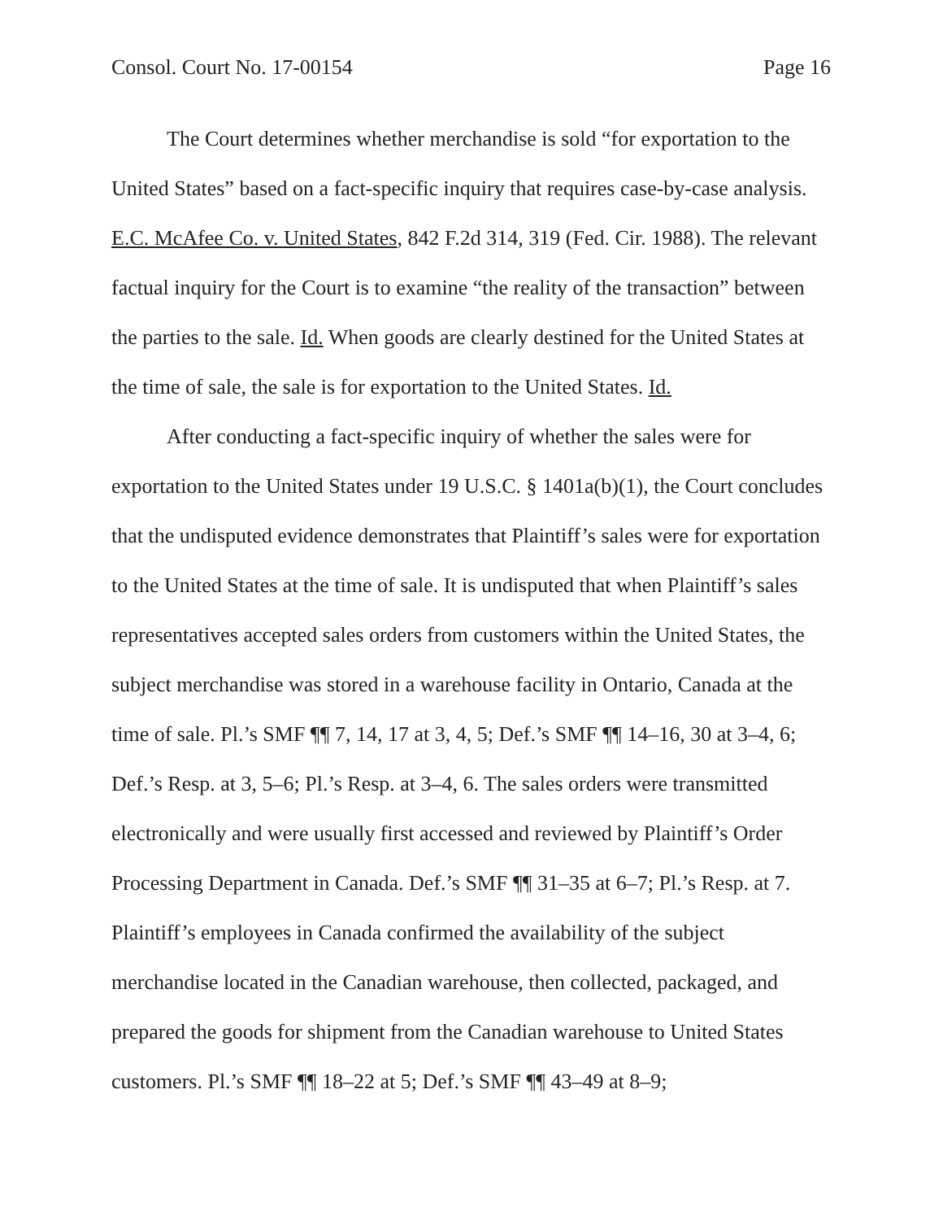Consol. Court No. 17-00154 Page 16
The Court determines whether merchandise is sold “for exportation to the United States” based on a fact-specific inquiry that requires case-by-case analysis. E.C. McAfee Co. v. United States, 842 F.2d 314, 319 (Fed. Cir. 1988). The relevant factual inquiry for the Court is to examine “the reality of the transaction” between the parties to the sale. Id. When goods are clearly destined for the United States at the time of sale, the sale is for exportation to the United States. Id.
After conducting a fact-specific inquiry of whether the sales were for exportation to the United States under 19 U.S.C. § 1401a(b)(1), the Court concludes that the undisputed evidence demonstrates that Plaintiff’s sales were for exportation to the United States at the time of sale. It is undisputed that when Plaintiff’s sales representatives accepted sales orders from customers within the United States, the subject merchandise was stored in a warehouse facility in Ontario, Canada at the time of sale. Pl.’s SMF ¶¶ 7, 14, 17 at 3, 4, 5; Def.’s SMF ¶¶ 14–16, 30 at 3–4, 6; Def.’s Resp. at 3, 5–6; Pl.’s Resp. at 3–4, 6. The sales orders were transmitted electronically and were usually first accessed and reviewed by Plaintiff’s Order Processing Department in Canada. Def.’s SMF ¶¶ 31–35 at 6–7; Pl.’s Resp. at 7. Plaintiff’s employees in Canada confirmed the availability of the subject merchandise located in the Canadian warehouse, then collected, packaged, and prepared the goods for shipment from the Canadian warehouse to United States customers. Pl.’s SMF ¶¶ 18–22 at 5; Def.’s SMF ¶¶ 43–49 at 8–9;